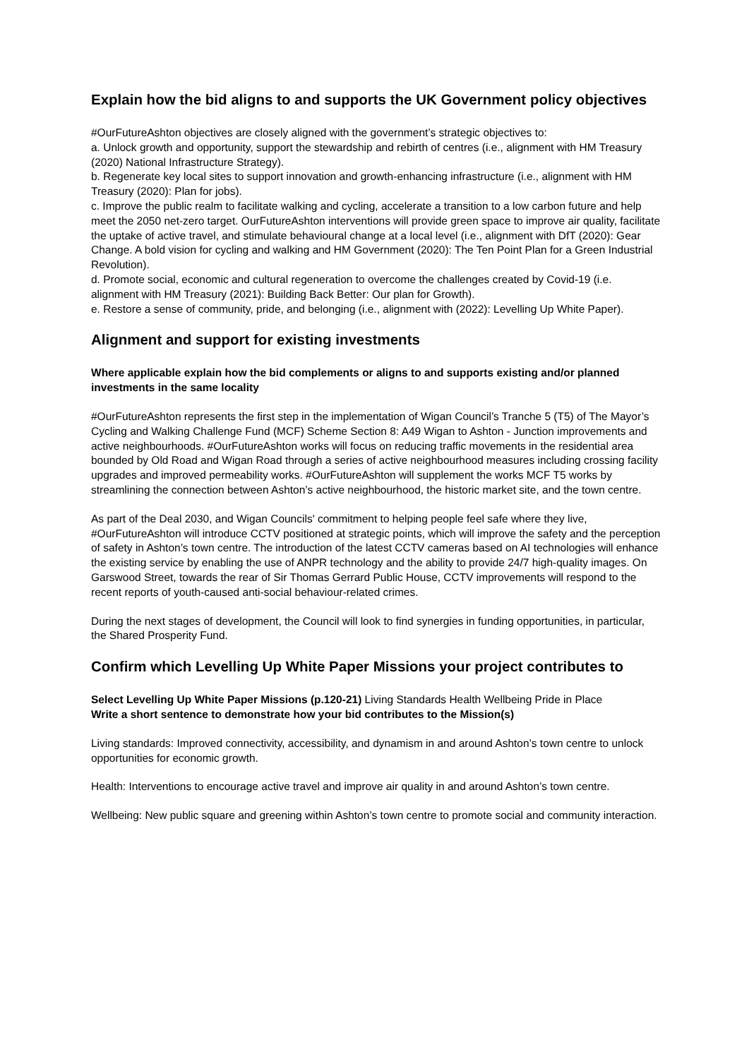Explain how the bid aligns to and supports the UK Government policy objectives
#OurFutureAshton objectives are closely aligned with the government’s strategic objectives to:
a. Unlock growth and opportunity, support the stewardship and rebirth of centres (i.e., alignment with HM Treasury (2020) National Infrastructure Strategy).
b. Regenerate key local sites to support innovation and growth-enhancing infrastructure (i.e., alignment with HM Treasury (2020): Plan for jobs).
c. Improve the public realm to facilitate walking and cycling, accelerate a transition to a low carbon future and help meet the 2050 net-zero target. OurFutureAshton interventions will provide green space to improve air quality, facilitate the uptake of active travel, and stimulate behavioural change at a local level (i.e., alignment with DfT (2020): Gear Change. A bold vision for cycling and walking and HM Government (2020): The Ten Point Plan for a Green Industrial Revolution).
d. Promote social, economic and cultural regeneration to overcome the challenges created by Covid-19 (i.e. alignment with HM Treasury (2021): Building Back Better: Our plan for Growth).
e. Restore a sense of community, pride, and belonging (i.e., alignment with (2022): Levelling Up White Paper).
Alignment and support for existing investments
Where applicable explain how the bid complements or aligns to and supports existing and/or planned investments in the same locality
#OurFutureAshton represents the first step in the implementation of Wigan Council’s Tranche 5 (T5) of The Mayor’s Cycling and Walking Challenge Fund (MCF) Scheme Section 8: A49 Wigan to Ashton - Junction improvements and active neighbourhoods. #OurFutureAshton works will focus on reducing traffic movements in the residential area bounded by Old Road and Wigan Road through a series of active neighbourhood measures including crossing facility upgrades and improved permeability works. #OurFutureAshton will supplement the works MCF T5 works by streamlining the connection between Ashton’s active neighbourhood, the historic market site, and the town centre.
As part of the Deal 2030, and Wigan Councils' commitment to helping people feel safe where they live, #OurFutureAshton will introduce CCTV positioned at strategic points, which will improve the safety and the perception of safety in Ashton’s town centre. The introduction of the latest CCTV cameras based on AI technologies will enhance the existing service by enabling the use of ANPR technology and the ability to provide 24/7 high-quality images. On Garswood Street, towards the rear of Sir Thomas Gerrard Public House, CCTV improvements will respond to the recent reports of youth-caused anti-social behaviour-related crimes.
During the next stages of development, the Council will look to find synergies in funding opportunities, in particular, the Shared Prosperity Fund.
Confirm which Levelling Up White Paper Missions your project contributes to
Select Levelling Up White Paper Missions (p.120-21) Living Standards Health Wellbeing Pride in Place
Write a short sentence to demonstrate how your bid contributes to the Mission(s)
Living standards: Improved connectivity, accessibility, and dynamism in and around Ashton’s town centre to unlock opportunities for economic growth.
Health: Interventions to encourage active travel and improve air quality in and around Ashton’s town centre.
Wellbeing: New public square and greening within Ashton’s town centre to promote social and community interaction.